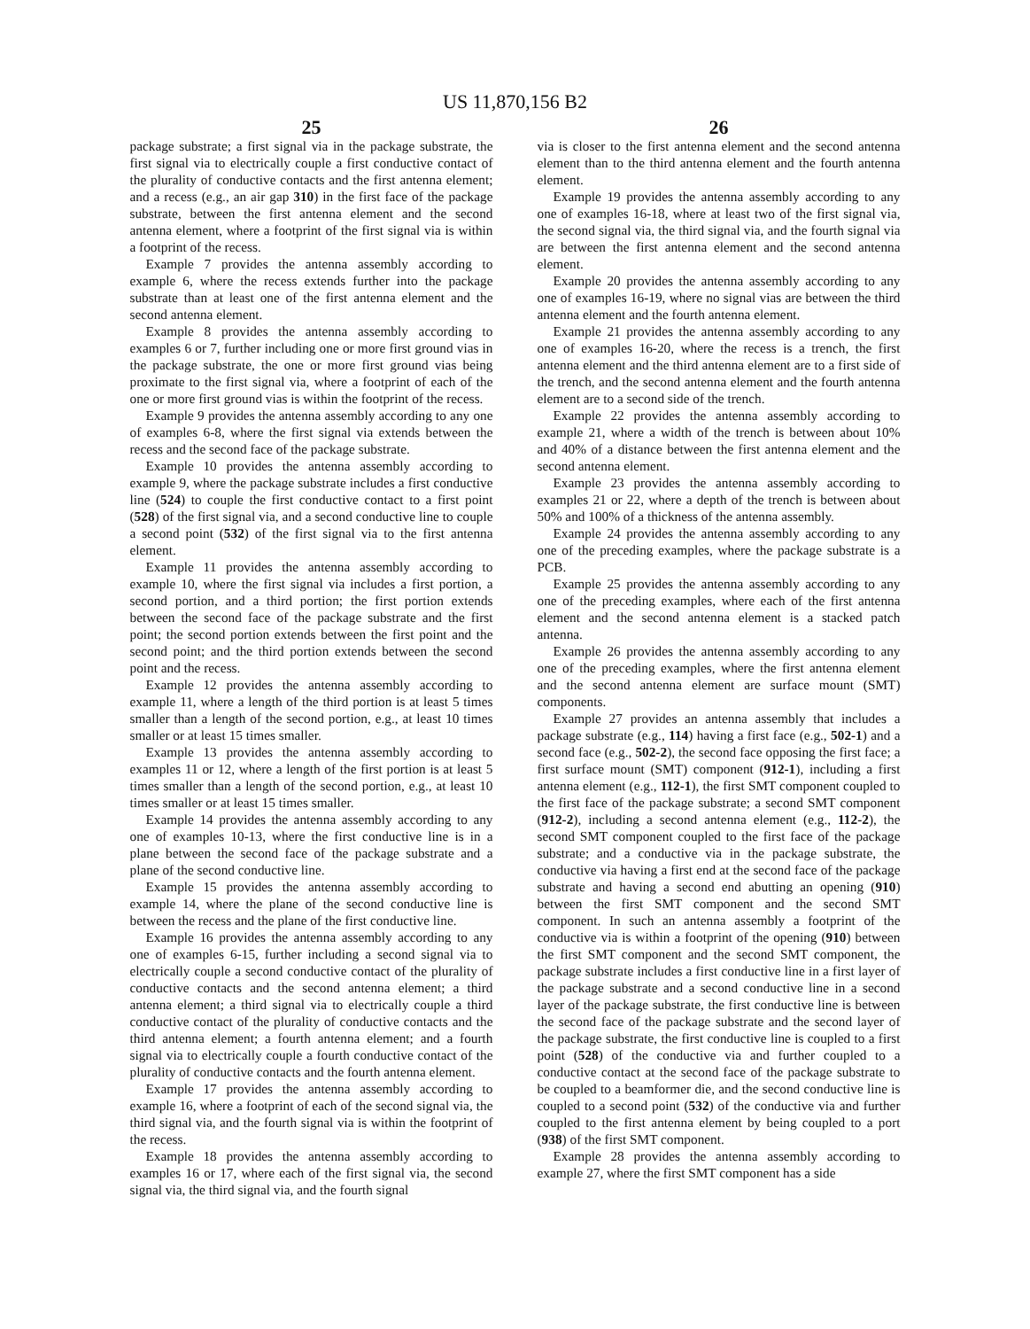US 11,870,156 B2
25
package substrate; a first signal via in the package substrate, the first signal via to electrically couple a first conductive contact of the plurality of conductive contacts and the first antenna element; and a recess (e.g., an air gap 310) in the first face of the package substrate, between the first antenna element and the second antenna element, where a footprint of the first signal via is within a footprint of the recess.
Example 7 provides the antenna assembly according to example 6, where the recess extends further into the package substrate than at least one of the first antenna element and the second antenna element.
Example 8 provides the antenna assembly according to examples 6 or 7, further including one or more first ground vias in the package substrate, the one or more first ground vias being proximate to the first signal via, where a footprint of each of the one or more first ground vias is within the footprint of the recess.
Example 9 provides the antenna assembly according to any one of examples 6-8, where the first signal via extends between the recess and the second face of the package substrate.
Example 10 provides the antenna assembly according to example 9, where the package substrate includes a first conductive line (524) to couple the first conductive contact to a first point (528) of the first signal via, and a second conductive line to couple a second point (532) of the first signal via to the first antenna element.
Example 11 provides the antenna assembly according to example 10, where the first signal via includes a first portion, a second portion, and a third portion; the first portion extends between the second face of the package substrate and the first point; the second portion extends between the first point and the second point; and the third portion extends between the second point and the recess.
Example 12 provides the antenna assembly according to example 11, where a length of the third portion is at least 5 times smaller than a length of the second portion, e.g., at least 10 times smaller or at least 15 times smaller.
Example 13 provides the antenna assembly according to examples 11 or 12, where a length of the first portion is at least 5 times smaller than a length of the second portion, e.g., at least 10 times smaller or at least 15 times smaller.
Example 14 provides the antenna assembly according to any one of examples 10-13, where the first conductive line is in a plane between the second face of the package substrate and a plane of the second conductive line.
Example 15 provides the antenna assembly according to example 14, where the plane of the second conductive line is between the recess and the plane of the first conductive line.
Example 16 provides the antenna assembly according to any one of examples 6-15, further including a second signal via to electrically couple a second conductive contact of the plurality of conductive contacts and the second antenna element; a third antenna element; a third signal via to electrically couple a third conductive contact of the plurality of conductive contacts and the third antenna element; a fourth antenna element; and a fourth signal via to electrically couple a fourth conductive contact of the plurality of conductive contacts and the fourth antenna element.
Example 17 provides the antenna assembly according to example 16, where a footprint of each of the second signal via, the third signal via, and the fourth signal via is within the footprint of the recess.
Example 18 provides the antenna assembly according to examples 16 or 17, where each of the first signal via, the second signal via, the third signal via, and the fourth signal
26
via is closer to the first antenna element and the second antenna element than to the third antenna element and the fourth antenna element.
Example 19 provides the antenna assembly according to any one of examples 16-18, where at least two of the first signal via, the second signal via, the third signal via, and the fourth signal via are between the first antenna element and the second antenna element.
Example 20 provides the antenna assembly according to any one of examples 16-19, where no signal vias are between the third antenna element and the fourth antenna element.
Example 21 provides the antenna assembly according to any one of examples 16-20, where the recess is a trench, the first antenna element and the third antenna element are to a first side of the trench, and the second antenna element and the fourth antenna element are to a second side of the trench.
Example 22 provides the antenna assembly according to example 21, where a width of the trench is between about 10% and 40% of a distance between the first antenna element and the second antenna element.
Example 23 provides the antenna assembly according to examples 21 or 22, where a depth of the trench is between about 50% and 100% of a thickness of the antenna assembly.
Example 24 provides the antenna assembly according to any one of the preceding examples, where the package substrate is a PCB.
Example 25 provides the antenna assembly according to any one of the preceding examples, where each of the first antenna element and the second antenna element is a stacked patch antenna.
Example 26 provides the antenna assembly according to any one of the preceding examples, where the first antenna element and the second antenna element are surface mount (SMT) components.
Example 27 provides an antenna assembly that includes a package substrate (e.g., 114) having a first face (e.g., 502-1) and a second face (e.g., 502-2), the second face opposing the first face; a first surface mount (SMT) component (912-1), including a first antenna element (e.g., 112-1), the first SMT component coupled to the first face of the package substrate; a second SMT component (912-2), including a second antenna element (e.g., 112-2), the second SMT component coupled to the first face of the package substrate; and a conductive via in the package substrate, the conductive via having a first end at the second face of the package substrate and having a second end abutting an opening (910) between the first SMT component and the second SMT component. In such an antenna assembly a footprint of the conductive via is within a footprint of the opening (910) between the first SMT component and the second SMT component, the package substrate includes a first conductive line in a first layer of the package substrate and a second conductive line in a second layer of the package substrate, the first conductive line is between the second face of the package substrate and the second layer of the package substrate, the first conductive line is coupled to a first point (528) of the conductive via and further coupled to a conductive contact at the second face of the package substrate to be coupled to a beamformer die, and the second conductive line is coupled to a second point (532) of the conductive via and further coupled to the first antenna element by being coupled to a port (938) of the first SMT component.
Example 28 provides the antenna assembly according to example 27, where the first SMT component has a side